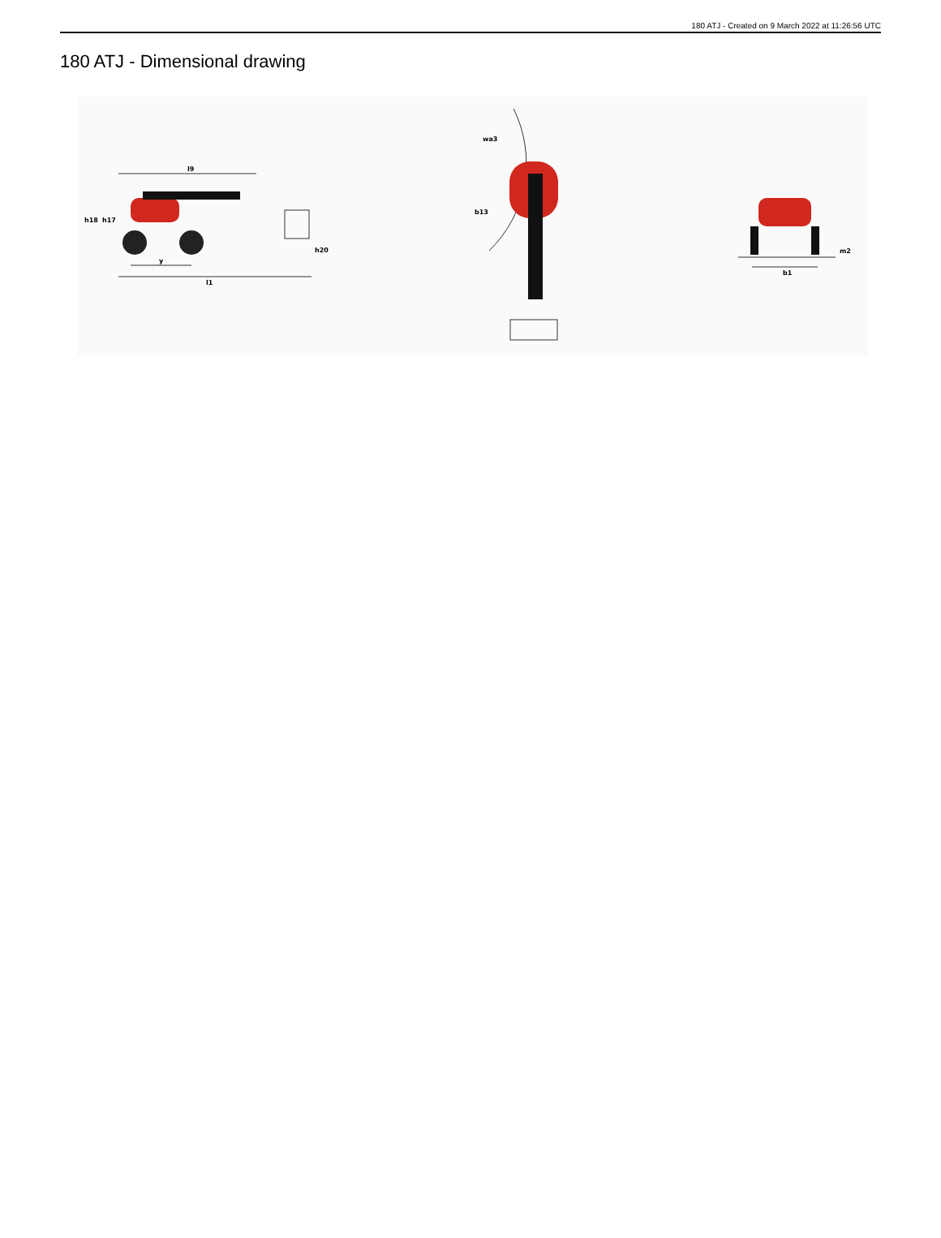180 ATJ - Created on 9 March 2022 at 11:26:56 UTC
180 ATJ - Dimensional drawing
l9
h18
h17
h20
y
l1
wa3
b13
m2
b1